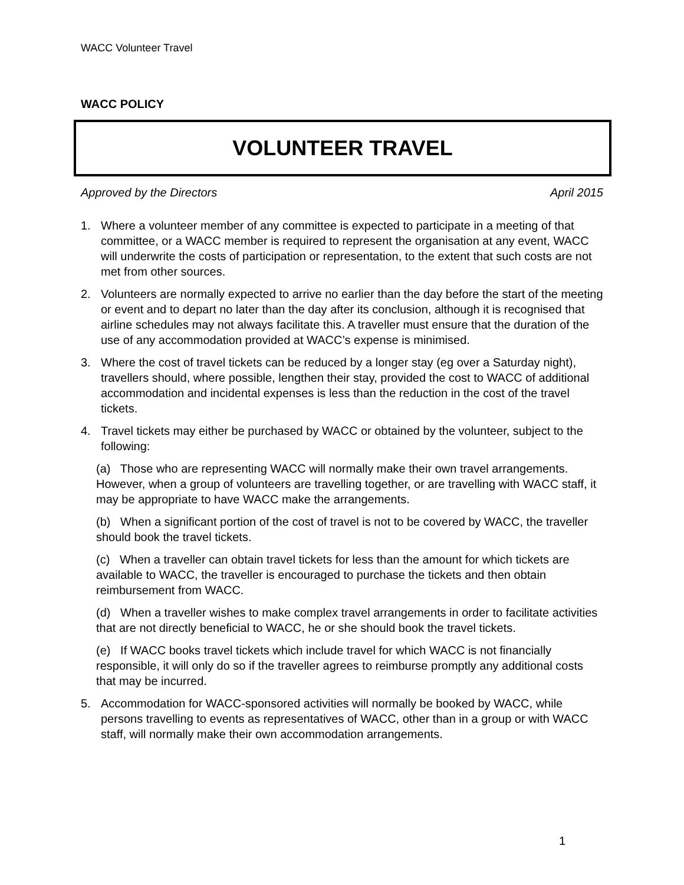WACC Volunteer Travel
WACC POLICY
VOLUNTEER TRAVEL
Approved by the Directors April 2015
1. Where a volunteer member of any committee is expected to participate in a meeting of that committee, or a WACC member is required to represent the organisation at any event, WACC will underwrite the costs of participation or representation, to the extent that such costs are not met from other sources.
2. Volunteers are normally expected to arrive no earlier than the day before the start of the meeting or event and to depart no later than the day after its conclusion, although it is recognised that airline schedules may not always facilitate this. A traveller must ensure that the duration of the use of any accommodation provided at WACC’s expense is minimised.
3. Where the cost of travel tickets can be reduced by a longer stay (eg over a Saturday night), travellers should, where possible, lengthen their stay, provided the cost to WACC of additional accommodation and incidental expenses is less than the reduction in the cost of the travel tickets.
4. Travel tickets may either be purchased by WACC or obtained by the volunteer, subject to the following:
(a) Those who are representing WACC will normally make their own travel arrangements. However, when a group of volunteers are travelling together, or are travelling with WACC staff, it may be appropriate to have WACC make the arrangements.
(b) When a significant portion of the cost of travel is not to be covered by WACC, the traveller should book the travel tickets.
(c) When a traveller can obtain travel tickets for less than the amount for which tickets are available to WACC, the traveller is encouraged to purchase the tickets and then obtain reimbursement from WACC.
(d) When a traveller wishes to make complex travel arrangements in order to facilitate activities that are not directly beneficial to WACC, he or she should book the travel tickets.
(e) If WACC books travel tickets which include travel for which WACC is not financially responsible, it will only do so if the traveller agrees to reimburse promptly any additional costs that may be incurred.
5. Accommodation for WACC-sponsored activities will normally be booked by WACC, while persons travelling to events as representatives of WACC, other than in a group or with WACC staff, will normally make their own accommodation arrangements.
1